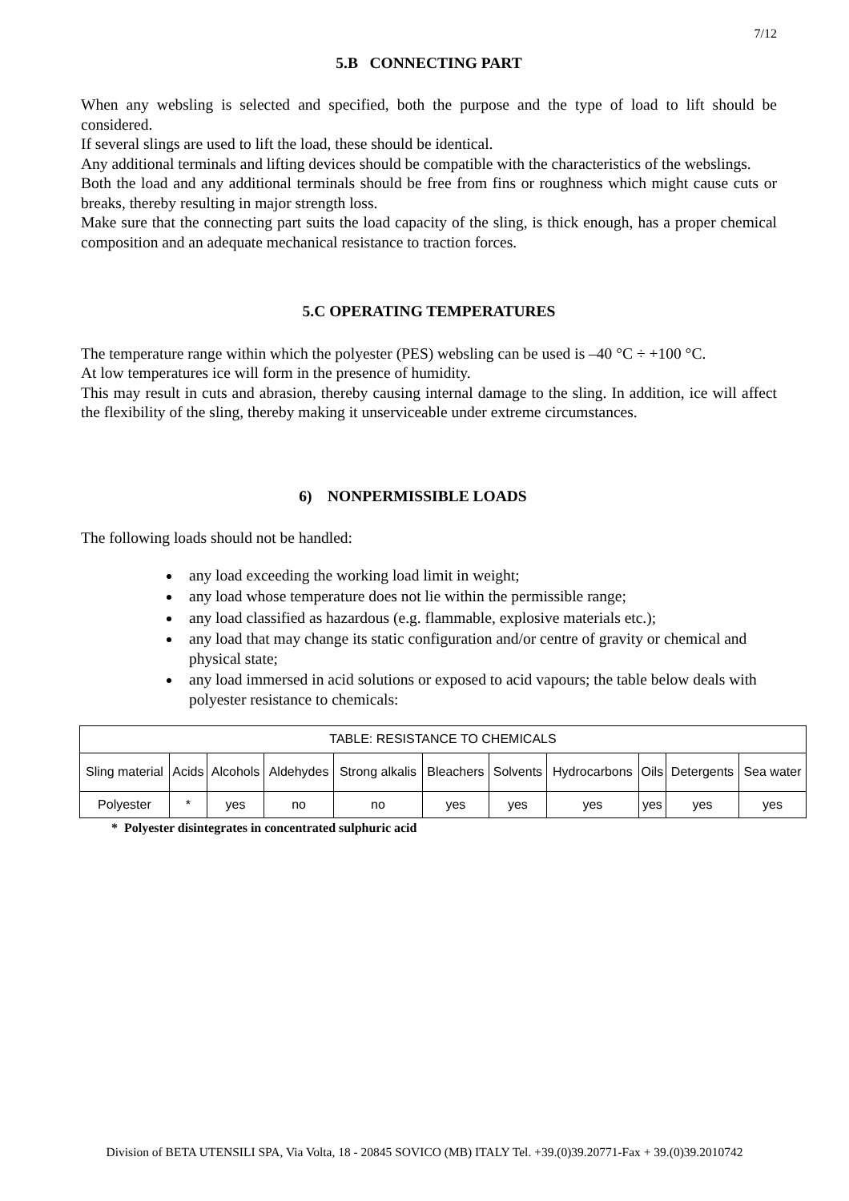7/12
5.B CONNECTING PART
When any websling is selected and specified, both the purpose and the type of load to lift should be considered.
If several slings are used to lift the load, these should be identical.
Any additional terminals and lifting devices should be compatible with the characteristics of the webslings.
Both the load and any additional terminals should be free from fins or roughness which might cause cuts or breaks, thereby resulting in major strength loss.
Make sure that the connecting part suits the load capacity of the sling, is thick enough, has a proper chemical composition and an adequate mechanical resistance to traction forces.
5.C OPERATING TEMPERATURES
The temperature range within which the polyester (PES) websling can be used is –40 °C ÷ +100 °C.
At low temperatures ice will form in the presence of humidity.
This may result in cuts and abrasion, thereby causing internal damage to the sling. In addition, ice will affect the flexibility of the sling, thereby making it unserviceable under extreme circumstances.
6) NONPERMISSIBLE LOADS
The following loads should not be handled:
any load exceeding the working load limit in weight;
any load whose temperature does not lie within the permissible range;
any load classified as hazardous (e.g. flammable, explosive materials etc.);
any load that may change its static configuration and/or centre of gravity or chemical and physical state;
any load immersed in acid solutions or exposed to acid vapours; the table below deals with polyester resistance to chemicals:
| TABLE: RESISTANCE TO CHEMICALS | | | | | | | | | | |
| Sling material | Acids | Alcohols | Aldehydes | Strong alkalis | Bleachers | Solvents | Hydrocarbons | Oils | Detergents | Sea water |
| Polyester | * | yes | no | no | yes | yes | yes | yes | yes | yes |
* Polyester disintegrates in concentrated sulphuric acid
Division of BETA UTENSILI SPA, Via Volta, 18 - 20845 SOVICO (MB) ITALY Tel. +39.(0)39.20771-Fax + 39.(0)39.2010742